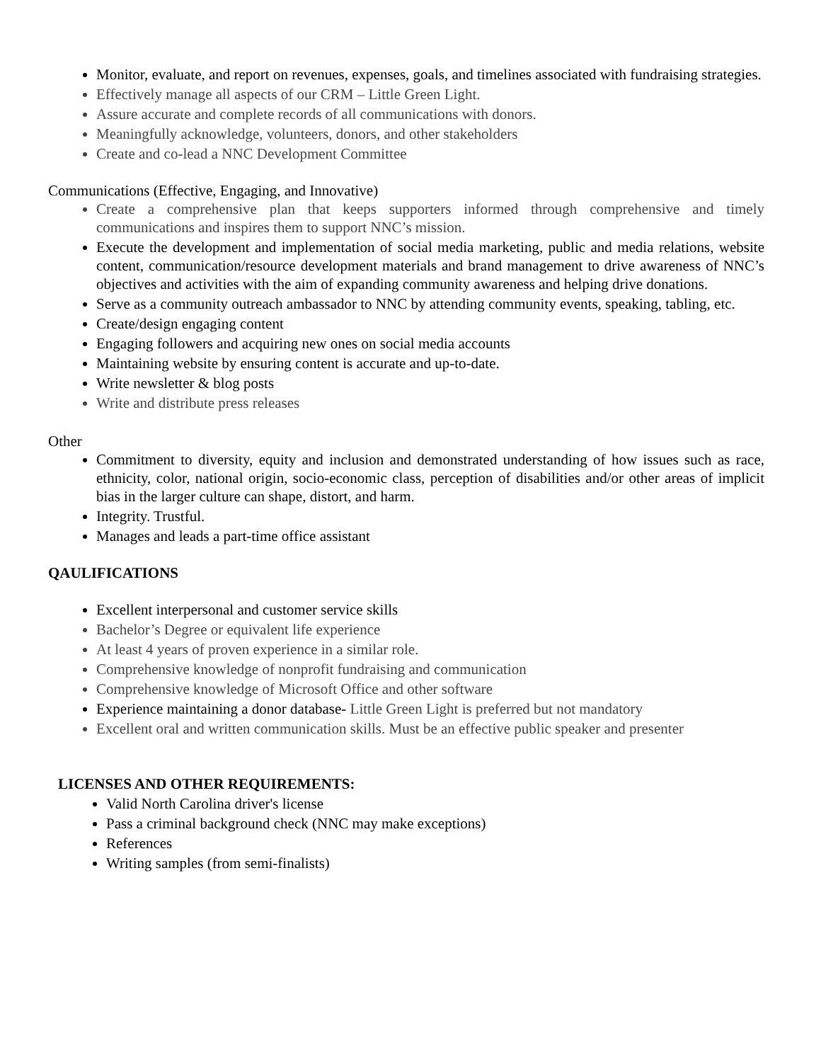Monitor, evaluate, and report on revenues, expenses, goals, and timelines associated with fundraising strategies.
Effectively manage all aspects of our CRM – Little Green Light.
Assure accurate and complete records of all communications with donors.
Meaningfully acknowledge, volunteers, donors, and other stakeholders
Create and co-lead a NNC Development Committee
Communications (Effective, Engaging, and Innovative)
Create a comprehensive plan that keeps supporters informed through comprehensive and timely communications and inspires them to support NNC’s mission.
Execute the development and implementation of social media marketing, public and media relations, website content, communication/resource development materials and brand management to drive awareness of NNC’s objectives and activities with the aim of expanding community awareness and helping drive donations.
Serve as a community outreach ambassador to NNC by attending community events, speaking, tabling, etc.
Create/design engaging content
Engaging followers and acquiring new ones on social media accounts
Maintaining website by ensuring content is accurate and up-to-date.
Write newsletter & blog posts
Write and distribute press releases
Other
Commitment to diversity, equity and inclusion and demonstrated understanding of how issues such as race, ethnicity, color, national origin, socio-economic class, perception of disabilities and/or other areas of implicit bias in the larger culture can shape, distort, and harm.
Integrity. Trustful.
Manages and leads a part-time office assistant
QAULIFICATIONS
Excellent interpersonal and customer service skills
Bachelor’s Degree or equivalent life experience
At least 4 years of proven experience in a similar role.
Comprehensive knowledge of nonprofit fundraising and communication
Comprehensive knowledge of Microsoft Office and other software
Experience maintaining a donor database- Little Green Light is preferred but not mandatory
Excellent oral and written communication skills. Must be an effective public speaker and presenter
LICENSES AND OTHER REQUIREMENTS:
Valid North Carolina driver's license
Pass a criminal background check (NNC may make exceptions)
References
Writing samples (from semi-finalists)